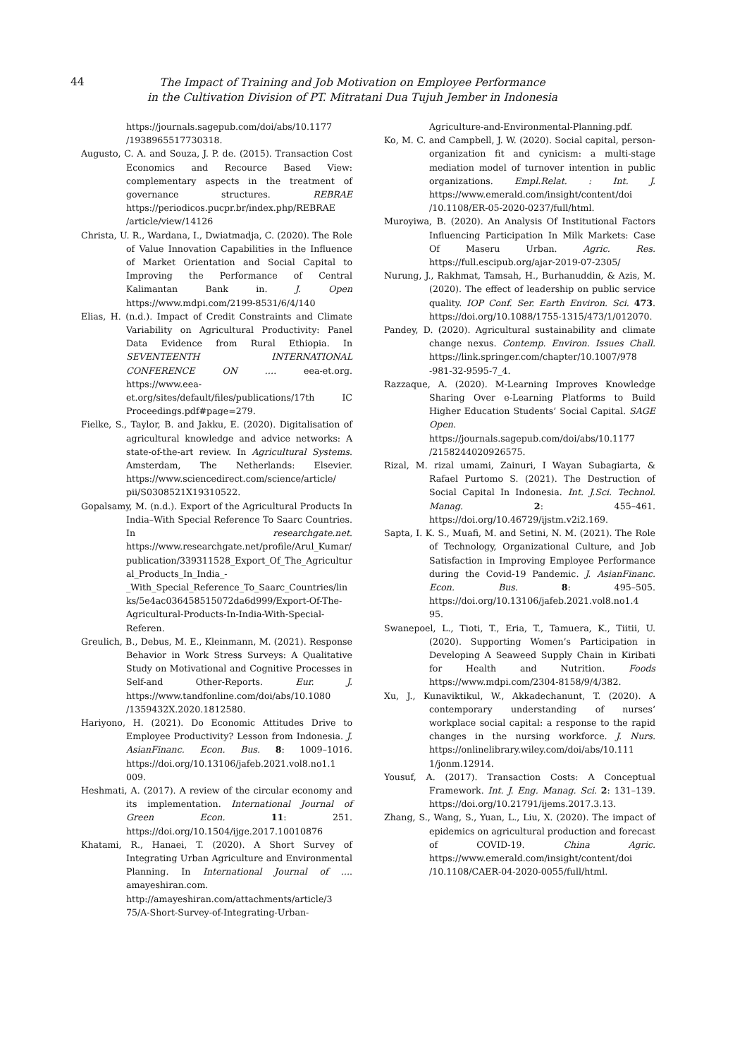44
The Impact of Training and Job Motivation on Employee Performance
in the Cultivation Division of PT. Mitratani Dua Tujuh Jember in Indonesia
https://journals.sagepub.com/doi/abs/10.1177 /1938965517730318.
Augusto, C. A. and Souza, J. P. de. (2015). Transaction Cost Economics and Recource Based View: complementary aspects in the treatment of governance structures. REBRAE https://periodicos.pucpr.br/index.php/REBRAE /article/view/14126
Christa, U. R., Wardana, I., Dwiatmadja, C. (2020). The Role of Value Innovation Capabilities in the Influence of Market Orientation and Social Capital to Improving the Performance of Central Kalimantan Bank in. J. Open https://www.mdpi.com/2199-8531/6/4/140
Elias, H. (n.d.). Impact of Credit Constraints and Climate Variability on Agricultural Productivity: Panel Data Evidence from Rural Ethiopia. In SEVENTEENTH INTERNATIONAL CONFERENCE ON …. eea-et.org. https://www.eea-et.org/sites/default/files/publications/17th IC Proceedings.pdf#page=279.
Fielke, S., Taylor, B. and Jakku, E. (2020). Digitalisation of agricultural knowledge and advice networks: A state-of-the-art review. In Agricultural Systems. Amsterdam, The Netherlands: Elsevier. https://www.sciencedirect.com/science/article/ pii/S0308521X19310522.
Gopalsamy, M. (n.d.). Export of the Agricultural Products In India–With Special Reference To Saarc Countries. In researchgate.net. https://www.researchgate.net/profile/Arul_Kumar/publication/339311528_Export_Of_The_Agricultural_Products_In_India_-_With_Special_Reference_To_Saarc_Countries/links/5e4ac036458515072da6d999/Export-Of-The-Agricultural-Products-In-India-With-Special-Referen.
Greulich, B., Debus, M. E., Kleinmann, M. (2021). Response Behavior in Work Stress Surveys: A Qualitative Study on Motivational and Cognitive Processes in Self-and Other-Reports. Eur. J. https://www.tandfonline.com/doi/abs/10.1080 /1359432X.2020.1812580.
Hariyono, H. (2021). Do Economic Attitudes Drive to Employee Productivity? Lesson from Indonesia. J. AsianFinanc. Econ. Bus. 8: 1009–1016. https://doi.org/10.13106/jafeb.2021.vol8.no1.1 009.
Heshmati, A. (2017). A review of the circular economy and its implementation. International Journal of Green Econ. 11: 251. https://doi.org/10.1504/ijge.2017.10010876
Khatami, R., Hanaei, T. (2020). A Short Survey of Integrating Urban Agriculture and Environmental Planning. In International Journal of …. amayeshiran.com. http://amayeshiran.com/attachments/article/3 75/A-Short-Survey-of-Integrating-Urban-
Agriculture-and-Environmental-Planning.pdf.
Ko, M. C. and Campbell, J. W. (2020). Social capital, person-organization fit and cynicism: a multi-stage mediation model of turnover intention in public organizations. Empl.Relat. : Int. J. https://www.emerald.com/insight/content/doi /10.1108/ER-05-2020-0237/full/html.
Muroyiwa, B. (2020). An Analysis Of Institutional Factors Influencing Participation In Milk Markets: Case Of Maseru Urban. Agric. Res. https://full.escipub.org/ajar-2019-07-2305/
Nurung, J., Rakhmat, Tamsah, H., Burhanuddin, & Azis, M. (2020). The effect of leadership on public service quality. IOP Conf. Ser. Earth Environ. Sci. 473. https://doi.org/10.1088/1755-1315/473/1/012070.
Pandey, D. (2020). Agricultural sustainability and climate change nexus. Contemp. Environ. Issues Chall. https://link.springer.com/chapter/10.1007/978 -981-32-9595-7_4.
Razzaque, A. (2020). M-Learning Improves Knowledge Sharing Over e-Learning Platforms to Build Higher Education Students’ Social Capital. SAGE Open. https://journals.sagepub.com/doi/abs/10.1177 /2158244020926575.
Rizal, M. rizal umami, Zainuri, I Wayan Subagiarta, & Rafael Purtomo S. (2021). The Destruction of Social Capital In Indonesia. Int. J.Sci. Technol. Manag. 2: 455–461. https://doi.org/10.46729/ijstm.v2i2.169.
Sapta, I. K. S., Muafi, M. and Setini, N. M. (2021). The Role of Technology, Organizational Culture, and Job Satisfaction in Improving Employee Performance during the Covid-19 Pandemic. J. AsianFinanc. Econ. Bus. 8: 495–505. https://doi.org/10.13106/jafeb.2021.vol8.no1.4 95.
Swanepoel, L., Tioti, T., Eria, T., Tamuera, K., Tiitii, U. (2020). Supporting Women’s Participation in Developing A Seaweed Supply Chain in Kiribati for Health and Nutrition. Foods https://www.mdpi.com/2304-8158/9/4/382.
Xu, J., Kunaviktikul, W., Akkadechanunt, T. (2020). A contemporary understanding of nurses’ workplace social capital: a response to the rapid changes in the nursing workforce. J. Nurs. https://onlinelibrary.wiley.com/doi/abs/10.111 1/jonm.12914.
Yousuf, A. (2017). Transaction Costs: A Conceptual Framework. Int. J. Eng. Manag. Sci. 2: 131–139. https://doi.org/10.21791/ijems.2017.3.13.
Zhang, S., Wang, S., Yuan, L., Liu, X. (2020). The impact of epidemics on agricultural production and forecast of COVID-19. China Agric. https://www.emerald.com/insight/content/doi /10.1108/CAER-04-2020-0055/full/html.